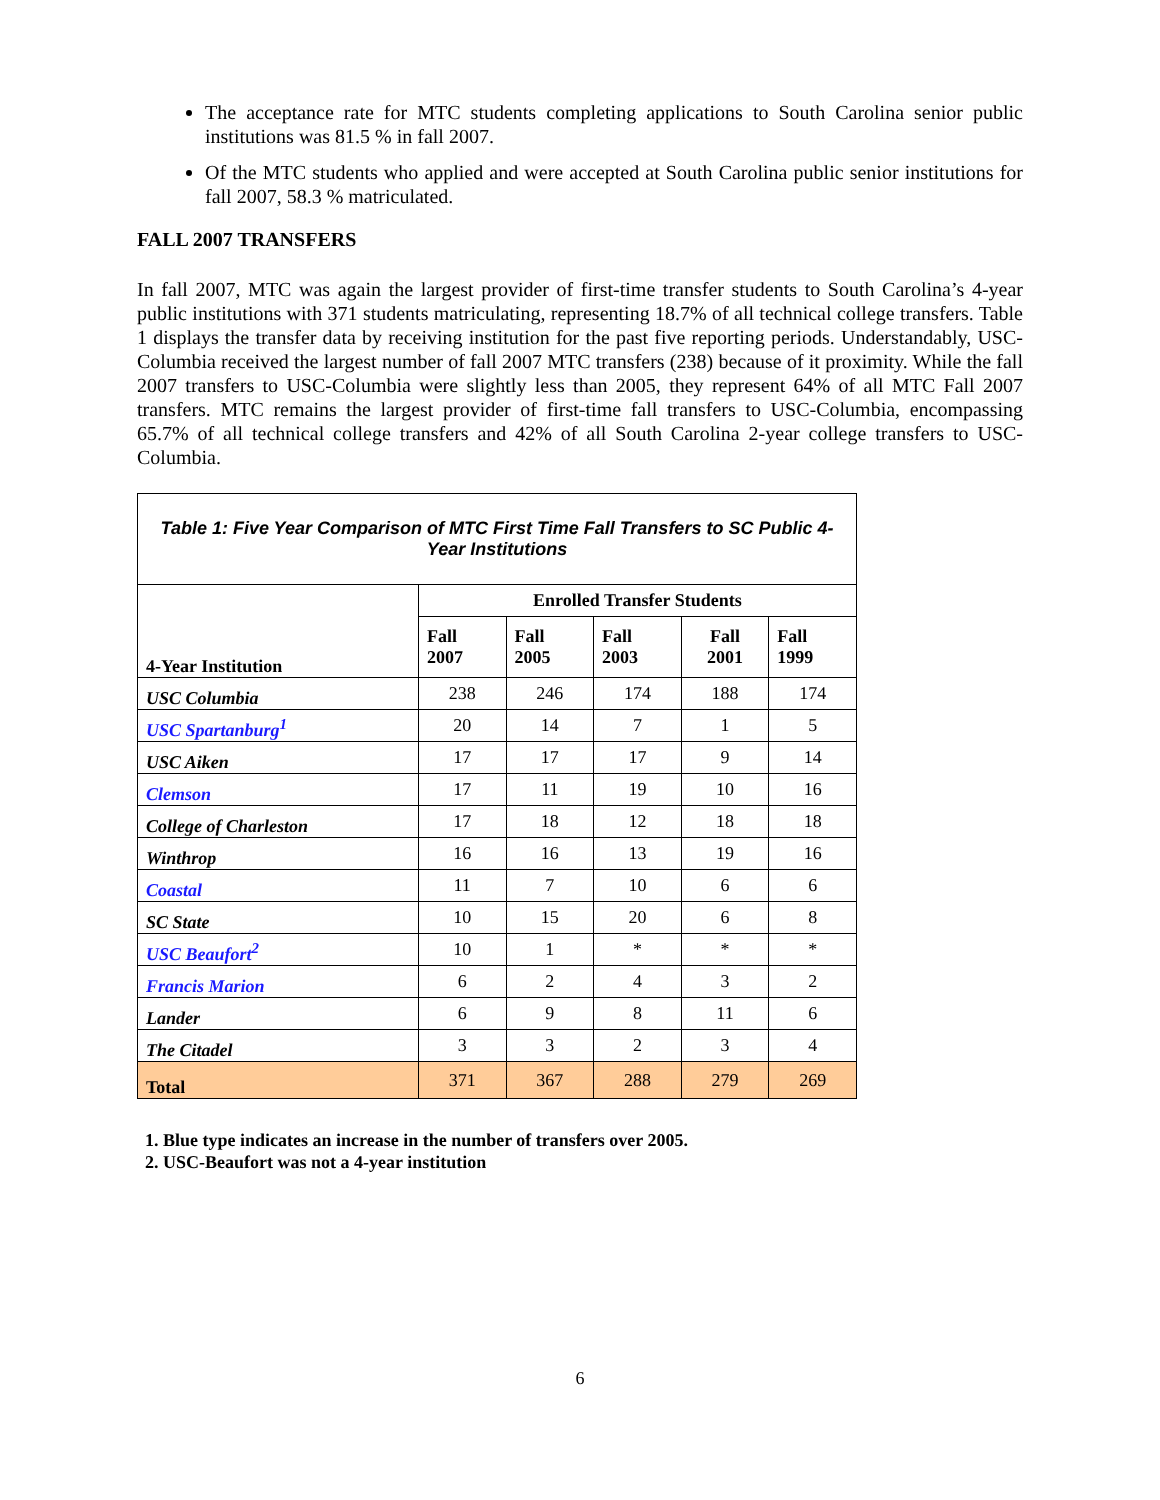The acceptance rate for MTC students completing applications to South Carolina senior public institutions was 81.5 % in fall 2007.
Of the MTC students who applied and were accepted at South Carolina public senior institutions for fall 2007, 58.3 % matriculated.
FALL 2007 TRANSFERS
In fall 2007, MTC was again the largest provider of first-time transfer students to South Carolina’s 4-year public institutions with 371 students matriculating, representing 18.7% of all technical college transfers. Table 1 displays the transfer data by receiving institution for the past five reporting periods. Understandably, USC-Columbia received the largest number of fall 2007 MTC transfers (238) because of it proximity. While the fall 2007 transfers to USC-Columbia were slightly less than 2005, they represent 64% of all MTC Fall 2007 transfers. MTC remains the largest provider of first-time fall transfers to USC-Columbia, encompassing 65.7% of all technical college transfers and 42% of all South Carolina 2-year college transfers to USC-Columbia.
| Table 1: Five Year Comparison of MTC First Time Fall Transfers to SC Public 4-Year Institutions | | | | | |
| 4-Year Institution | Enrolled Transfer Students | | | | |
| | Fall 2007 | Fall 2005 | Fall 2003 | Fall 2001 | Fall 1999 |
| USC Columbia | 238 | 246 | 174 | 188 | 174 |
| USC Spartanburg<sup>1</sup> | 20 | 14 | 7 | 1 | 5 |
| USC Aiken | 17 | 17 | 17 | 9 | 14 |
| Clemson | 17 | 11 | 19 | 10 | 16 |
| College of Charleston | 17 | 18 | 12 | 18 | 18 |
| Winthrop | 16 | 16 | 13 | 19 | 16 |
| Coastal | 11 | 7 | 10 | 6 | 6 |
| SC State | 10 | 15 | 20 | 6 | 8 |
| USC Beaufort<sup>2</sup> | 10 | 1 | * | * | * |
| Francis Marion | 6 | 2 | 4 | 3 | 2 |
| Lander | 6 | 9 | 8 | 11 | 6 |
| The Citadel | 3 | 3 | 2 | 3 | 4 |
| Total | 371 | 367 | 288 | 279 | 269 |
1. Blue type indicates an increase in the number of transfers over 2005.
2. USC-Beaufort was not a 4-year institution
6